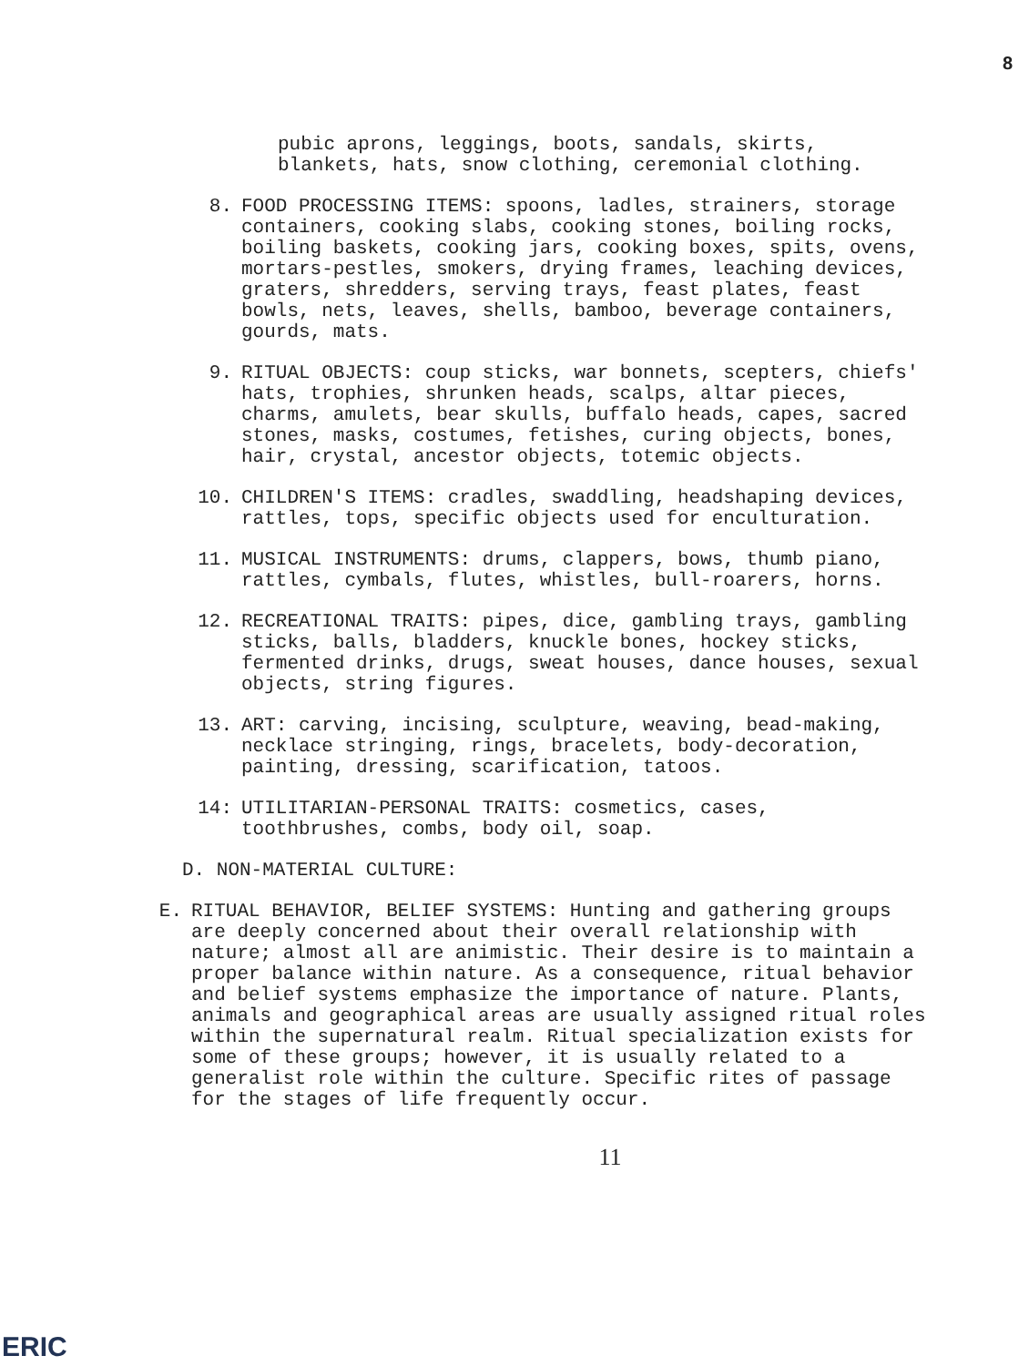8
pubic aprons, leggings, boots, sandals, skirts, blankets, hats, snow clothing, ceremonial clothing.
8. FOOD PROCESSING ITEMS: spoons, ladles, strainers, storage containers, cooking slabs, cooking stones, boiling rocks, boiling baskets, cooking jars, cooking boxes, spits, ovens, mortars-pestles, smokers, drying frames, leaching devices, graters, shredders, serving trays, feast plates, feast bowls, nets, leaves, shells, bamboo, beverage containers, gourds, mats.
9. RITUAL OBJECTS: coup sticks, war bonnets, scepters, chiefs' hats, trophies, shrunken heads, scalps, altar pieces, charms, amulets, bear skulls, buffalo heads, capes, sacred stones, masks, costumes, fetishes, curing objects, bones, hair, crystal, ancestor objects, totemic objects.
10. CHILDREN'S ITEMS: cradles, swaddling, headshaping devices, rattles, tops, specific objects used for enculturation.
11. MUSICAL INSTRUMENTS: drums, clappers, bows, thumb piano, rattles, cymbals, flutes, whistles, bull-roarers, horns.
12. RECREATIONAL TRAITS: pipes, dice, gambling trays, gambling sticks, balls, bladders, knuckle bones, hockey sticks, fermented drinks, drugs, sweat houses, dance houses, sexual objects, string figures.
13. ART: carving, incising, sculpture, weaving, bead-making, necklace stringing, rings, bracelets, body-decoration, painting, dressing, scarification, tatoos.
14: UTILITARIAN-PERSONAL TRAITS: cosmetics, cases, toothbrushes, combs, body oil, soap.
D. NON-MATERIAL CULTURE:
E. RITUAL BEHAVIOR, BELIEF SYSTEMS: Hunting and gathering groups are deeply concerned about their overall relationship with nature; almost all are animistic. Their desire is to maintain a proper balance within nature. As a consequence, ritual behavior and belief systems emphasize the importance of nature. Plants, animals and geographical areas are usually assigned ritual roles within the supernatural realm. Ritual specialization exists for some of these groups; however, it is usually related to a generalist role within the culture. Specific rites of passage for the stages of life frequently occur.
11
ERIC